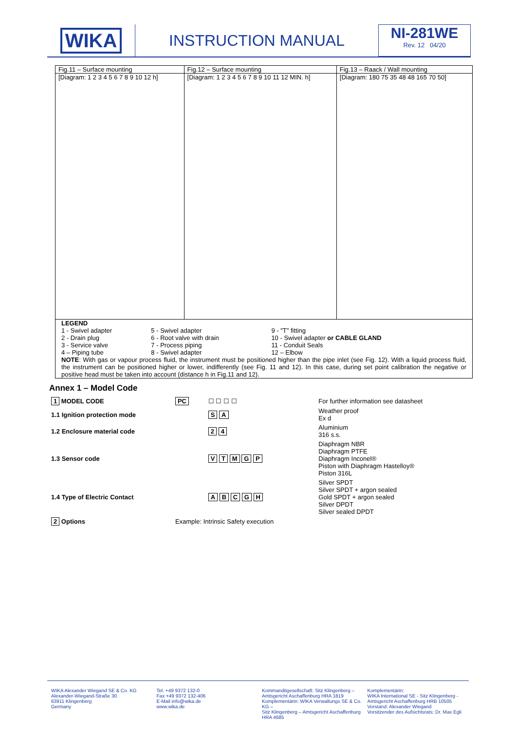WIKA
INSTRUCTION MANUAL
NI-281WE
Rev. 12 04/20
| Fig.11 – Surface mounting | Fig.12 – Surface mounting | Fig.13 – Raack / Wall mounting |
| [Diagram: 1 2 3 4 5 6 7 8 9 10 12 h] | [Diagram: 1 2 3 4 5 6 7 8 9 10 11 12 MIN. h] | [Diagram: 180 75 35 48 48 165 70 50] |
| LEGEND / 1 - Swivel adapter 2 - Drain plug 3 - Service valve 4 – Piping tube / 5 - Swivel adapter 6 - Root valve with drain 7 - Process piping 8 - Swivel adapter / 9 - "T" fitting 10 - Swivel adapter or CABLE GLAND 11 - Conduit Seals 12 – Elbow / NOTE : With gas or vapour process fluid, the instrument must be positioned higher than the pipe inlet (see Fig. 12). With a liquid process fluid, the instrument can be positioned higher or lower, indifferently (see Fig. 11 and 12). In this case, during set point calibration the negative or positive head must be taken into account (distance h in Fig.11 and 12). | | |
Annex 1 – Model Code
| 1 MODEL CODE | PC | ☐ ☐ ☐ ☐ | For further information see datasheet |
| 1.1 Ignition protection mode | | S A | Weather proof Ex d |
| 1.2 Enclosure material code | | 2 4 | Aluminium 316 s.s. |
| 1.3 Sensor code | | V T M G P | Diaphragm NBR Diaphragm PTFE Diaphragm Inconel® Piston with Diaphragm Hastelloy® Piston 316L |
| 1.4 Type of Electric Contact | | A B C G H | Silver SPDT Silver SPDT + argon sealed Gold SPDT + argon sealed Silver DPDT Silver sealed DPDT |
| 2 Options | Example: Intrinsic Safety execution | | |
WIKA Alexander Wiegand SE & Co. KG
Alexander-Wiegand-Straße 30
63911 Klingenberg
Germany
Tel. +49 9372 132-0
Fax +49 9372 132-406
E-Mail info@wika.de
www.wika.de
Kommanditgesellschaft: Sitz Klingenberg –
Amtsgericht Aschaffenburg HRA 1819
Komplementärin: WIKA Verwaltungs SE & Co. KG –
Sitz Klingenberg – Amtsgericht Aschaffenburg
HRA 4685
Komplementärin:
WIKA International SE - Sitz Klingenberg -
Amtsgericht Aschaffenburg HRB 10505
Vorstand: Alexander Wiegand
Vorsitzender des Aufsichtsrats: Dr. Max Egli